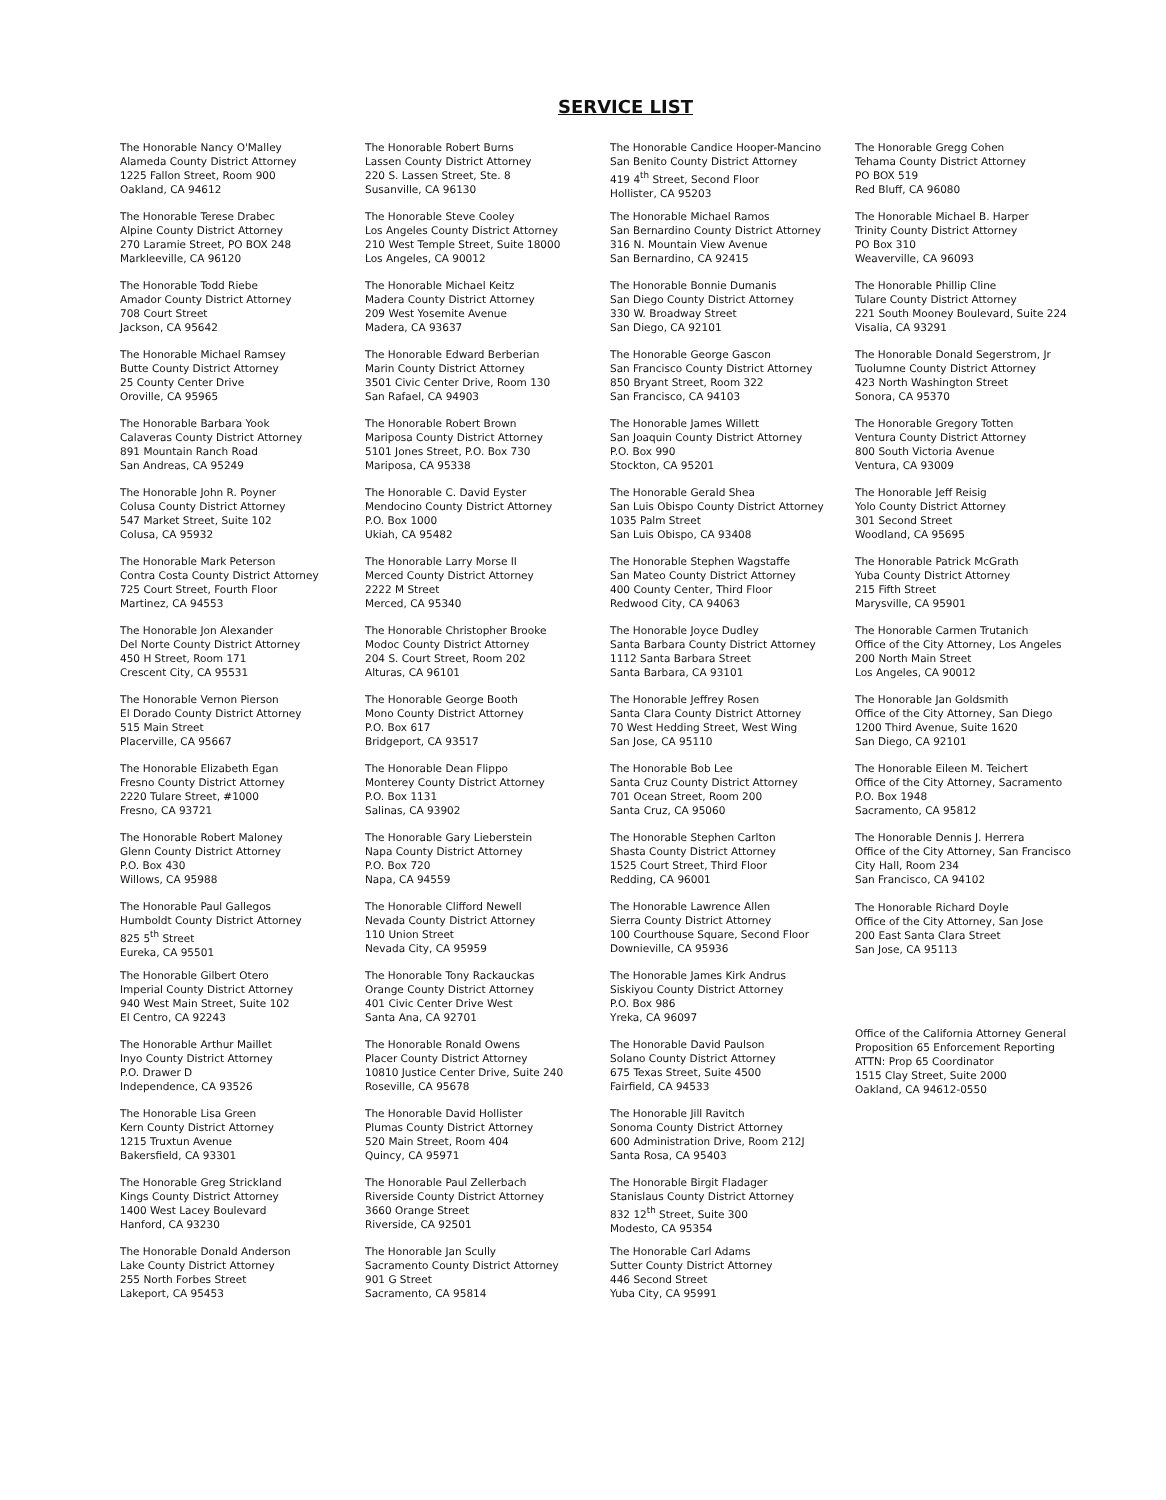SERVICE LIST
The Honorable Nancy O'Malley
Alameda County District Attorney
1225 Fallon Street, Room 900
Oakland, CA 94612
The Honorable Terese Drabec
Alpine County District Attorney
270 Laramie Street, PO BOX 248
Markleeville, CA 96120
The Honorable Todd Riebe
Amador County District Attorney
708 Court Street
Jackson, CA 95642
The Honorable Michael Ramsey
Butte County District Attorney
25 County Center Drive
Oroville, CA 95965
The Honorable Barbara Yook
Calaveras County District Attorney
891 Mountain Ranch Road
San Andreas, CA 95249
The Honorable John R. Poyner
Colusa County District Attorney
547 Market Street, Suite 102
Colusa, CA 95932
The Honorable Mark Peterson
Contra Costa County District Attorney
725 Court Street, Fourth Floor
Martinez, CA 94553
The Honorable Jon Alexander
Del Norte County District Attorney
450 H Street, Room 171
Crescent City, CA 95531
The Honorable Vernon Pierson
El Dorado County District Attorney
515 Main Street
Placerville, CA 95667
The Honorable Elizabeth Egan
Fresno County District Attorney
2220 Tulare Street, #1000
Fresno, CA 93721
The Honorable Robert Maloney
Glenn County District Attorney
P.O. Box 430
Willows, CA 95988
The Honorable Paul Gallegos
Humboldt County District Attorney
825 5<sup>th</sup> Street
Eureka, CA 95501
The Honorable Gilbert Otero
Imperial County District Attorney
940 West Main Street, Suite 102
El Centro, CA 92243
The Honorable Arthur Maillet
Inyo County District Attorney
P.O. Drawer D
Independence, CA 93526
The Honorable Lisa Green
Kern County District Attorney
1215 Truxtun Avenue
Bakersfield, CA 93301
The Honorable Greg Strickland
Kings County District Attorney
1400 West Lacey Boulevard
Hanford, CA 93230
The Honorable Donald Anderson
Lake County District Attorney
255 North Forbes Street
Lakeport, CA 95453
The Honorable Robert Burns
Lassen County District Attorney
220 S. Lassen Street, Ste. 8
Susanville, CA 96130
The Honorable Steve Cooley
Los Angeles County District Attorney
210 West Temple Street, Suite 18000
Los Angeles, CA 90012
The Honorable Michael Keitz
Madera County District Attorney
209 West Yosemite Avenue
Madera, CA 93637
The Honorable Edward Berberian
Marin County District Attorney
3501 Civic Center Drive, Room 130
San Rafael, CA 94903
The Honorable Robert Brown
Mariposa County District Attorney
5101 Jones Street, P.O. Box 730
Mariposa, CA 95338
The Honorable C. David Eyster
Mendocino County District Attorney
P.O. Box 1000
Ukiah, CA 95482
The Honorable Larry Morse II
Merced County District Attorney
2222 M Street
Merced, CA 95340
The Honorable Christopher Brooke
Modoc County District Attorney
204 S. Court Street, Room 202
Alturas, CA 96101
The Honorable George Booth
Mono County District Attorney
P.O. Box 617
Bridgeport, CA 93517
The Honorable Dean Flippo
Monterey County District Attorney
P.O. Box 1131
Salinas, CA 93902
The Honorable Gary Lieberstein
Napa County District Attorney
P.O. Box 720
Napa, CA 94559
The Honorable Clifford Newell
Nevada County District Attorney
110 Union Street
Nevada City, CA 95959
The Honorable Tony Rackauckas
Orange County District Attorney
401 Civic Center Drive West
Santa Ana, CA 92701
The Honorable Ronald Owens
Placer County District Attorney
10810 Justice Center Drive, Suite 240
Roseville, CA 95678
The Honorable David Hollister
Plumas County District Attorney
520 Main Street, Room 404
Quincy, CA 95971
The Honorable Paul Zellerbach
Riverside County District Attorney
3660 Orange Street
Riverside, CA 92501
The Honorable Jan Scully
Sacramento County District Attorney
901 G Street
Sacramento, CA 95814
The Honorable Candice Hooper-Mancino
San Benito County District Attorney
419 4<sup>th</sup> Street, Second Floor
Hollister, CA 95203
The Honorable Michael Ramos
San Bernardino County District Attorney
316 N. Mountain View Avenue
San Bernardino, CA 92415
The Honorable Bonnie Dumanis
San Diego County District Attorney
330 W. Broadway Street
San Diego, CA 92101
The Honorable George Gascon
San Francisco County District Attorney
850 Bryant Street, Room 322
San Francisco, CA 94103
The Honorable James Willett
San Joaquin County District Attorney
P.O. Box 990
Stockton, CA 95201
The Honorable Gerald Shea
San Luis Obispo County District Attorney
1035 Palm Street
San Luis Obispo, CA 93408
The Honorable Stephen Wagstaffe
San Mateo County District Attorney
400 County Center, Third Floor
Redwood City, CA 94063
The Honorable Joyce Dudley
Santa Barbara County District Attorney
1112 Santa Barbara Street
Santa Barbara, CA 93101
The Honorable Jeffrey Rosen
Santa Clara County District Attorney
70 West Hedding Street, West Wing
San Jose, CA 95110
The Honorable Bob Lee
Santa Cruz County District Attorney
701 Ocean Street, Room 200
Santa Cruz, CA 95060
The Honorable Stephen Carlton
Shasta County District Attorney
1525 Court Street, Third Floor
Redding, CA 96001
The Honorable Lawrence Allen
Sierra County District Attorney
100 Courthouse Square, Second Floor
Downieville, CA 95936
The Honorable James Kirk Andrus
Siskiyou County District Attorney
P.O. Box 986
Yreka, CA 96097
The Honorable David Paulson
Solano County District Attorney
675 Texas Street, Suite 4500
Fairfield, CA 94533
The Honorable Jill Ravitch
Sonoma County District Attorney
600 Administration Drive, Room 212J
Santa Rosa, CA 95403
The Honorable Birgit Fladager
Stanislaus County District Attorney
832 12<sup>th</sup> Street, Suite 300
Modesto, CA 95354
The Honorable Carl Adams
Sutter County District Attorney
446 Second Street
Yuba City, CA 95991
The Honorable Gregg Cohen
Tehama County District Attorney
PO BOX 519
Red Bluff, CA 96080
The Honorable Michael B. Harper
Trinity County District Attorney
PO Box 310
Weaverville, CA 96093
The Honorable Phillip Cline
Tulare County District Attorney
221 South Mooney Boulevard, Suite 224
Visalia, CA 93291
The Honorable Donald Segerstrom, Jr
Tuolumne County District Attorney
423 North Washington Street
Sonora, CA 95370
The Honorable Gregory Totten
Ventura County District Attorney
800 South Victoria Avenue
Ventura, CA 93009
The Honorable Jeff Reisig
Yolo County District Attorney
301 Second Street
Woodland, CA 95695
The Honorable Patrick McGrath
Yuba County District Attorney
215 Fifth Street
Marysville, CA 95901
The Honorable Carmen Trutanich
Office of the City Attorney, Los Angeles
200 North Main Street
Los Angeles, CA 90012
The Honorable Jan Goldsmith
Office of the City Attorney, San Diego
1200 Third Avenue, Suite 1620
San Diego, CA 92101
The Honorable Eileen M. Teichert
Office of the City Attorney, Sacramento
P.O. Box 1948
Sacramento, CA 95812
The Honorable Dennis J. Herrera
Office of the City Attorney, San Francisco
City Hall, Room 234
San Francisco, CA 94102
The Honorable Richard Doyle
Office of the City Attorney, San Jose
200 East Santa Clara Street
San Jose, CA 95113
Office of the California Attorney General
Proposition 65 Enforcement Reporting
ATTN: Prop 65 Coordinator
1515 Clay Street, Suite 2000
Oakland, CA 94612-0550